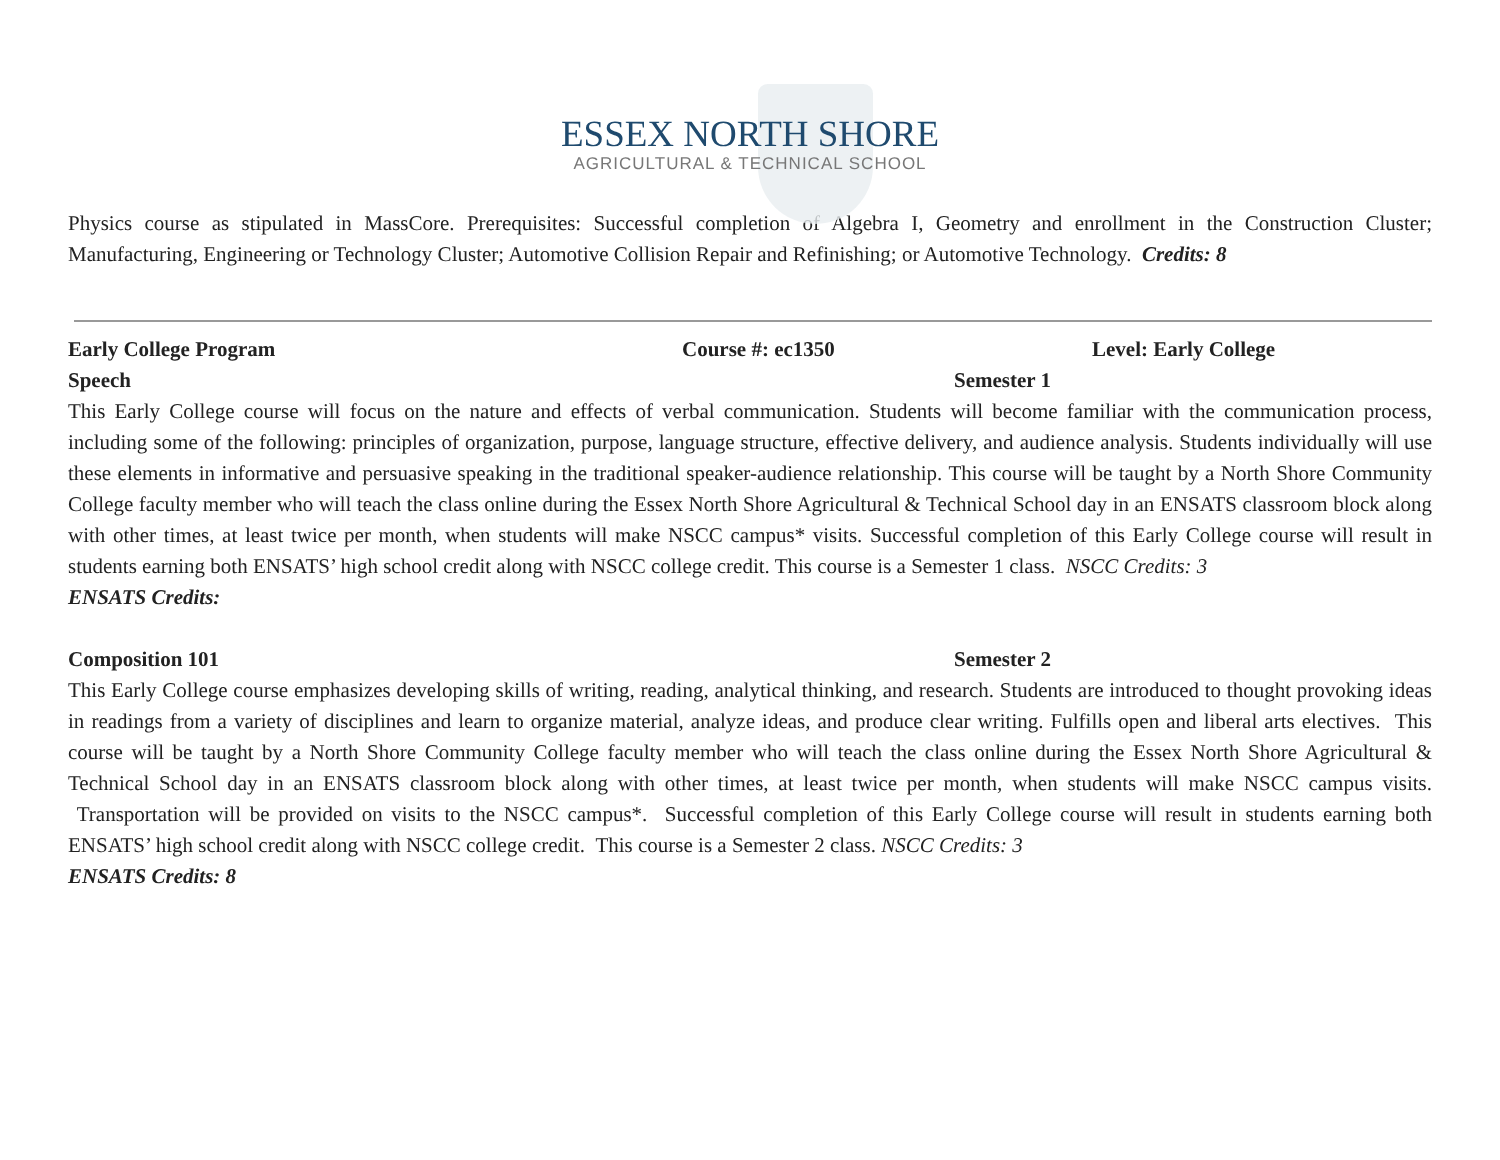ESSEX NORTH SHORE
AGRICULTURAL & TECHNICAL SCHOOL
Physics course as stipulated in MassCore. Prerequisites: Successful completion of Algebra I, Geometry and enrollment in the Construction Cluster; Manufacturing, Engineering or Technology Cluster; Automotive Collision Repair and Refinishing; or Automotive Technology. Credits: 8
Early College Program Course #: ec1350 Level: Early College
Speech Semester 1
This Early College course will focus on the nature and effects of verbal communication. Students will become familiar with the communication process, including some of the following: principles of organization, purpose, language structure, effective delivery, and audience analysis. Students individually will use these elements in informative and persuasive speaking in the traditional speaker-audience relationship. This course will be taught by a North Shore Community College faculty member who will teach the class online during the Essex North Shore Agricultural & Technical School day in an ENSATS classroom block along with other times, at least twice per month, when students will make NSCC campus* visits. Successful completion of this Early College course will result in students earning both ENSATS’ high school credit along with NSCC college credit. This course is a Semester 1 class. NSCC Credits: 3
ENSATS Credits:
Composition 101 Semester 2
This Early College course emphasizes developing skills of writing, reading, analytical thinking, and research. Students are introduced to thought provoking ideas in readings from a variety of disciplines and learn to organize material, analyze ideas, and produce clear writing. Fulfills open and liberal arts electives. This course will be taught by a North Shore Community College faculty member who will teach the class online during the Essex North Shore Agricultural & Technical School day in an ENSATS classroom block along with other times, at least twice per month, when students will make NSCC campus visits. Transportation will be provided on visits to the NSCC campus*. Successful completion of this Early College course will result in students earning both ENSATS’ high school credit along with NSCC college credit. This course is a Semester 2 class. NSCC Credits: 3
ENSATS Credits: 8